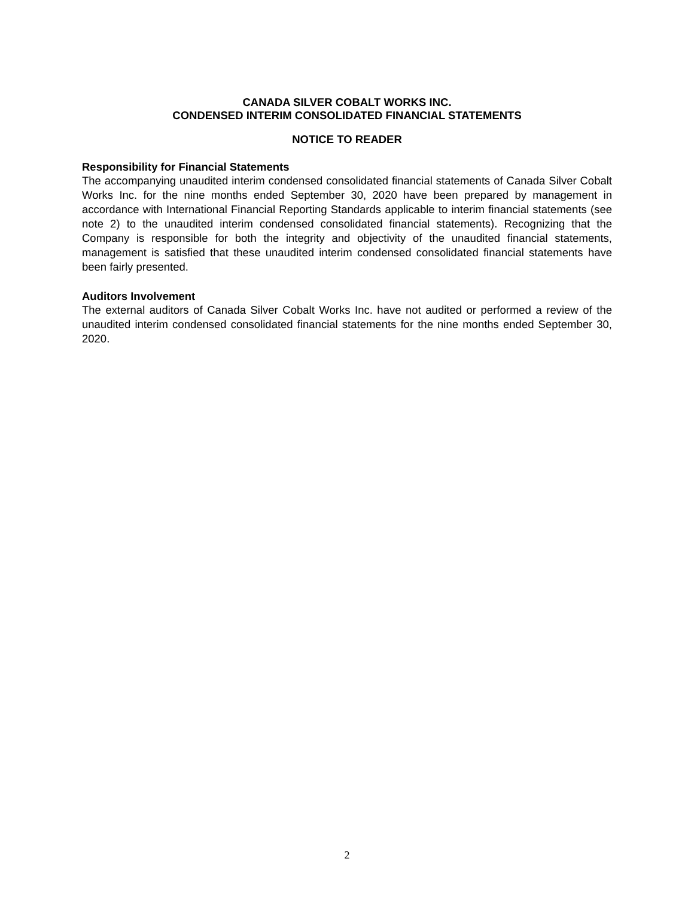CANADA SILVER COBALT WORKS INC.
CONDENSED INTERIM CONSOLIDATED FINANCIAL STATEMENTS
NOTICE TO READER
Responsibility for Financial Statements
The accompanying unaudited interim condensed consolidated financial statements of Canada Silver Cobalt Works Inc. for the nine months ended September 30, 2020 have been prepared by management in accordance with International Financial Reporting Standards applicable to interim financial statements (see note 2) to the unaudited interim condensed consolidated financial statements). Recognizing that the Company is responsible for both the integrity and objectivity of the unaudited financial statements, management is satisfied that these unaudited interim condensed consolidated financial statements have been fairly presented.
Auditors Involvement
The external auditors of Canada Silver Cobalt Works Inc. have not audited or performed a review of the unaudited interim condensed consolidated financial statements for the nine months ended September 30, 2020.
2